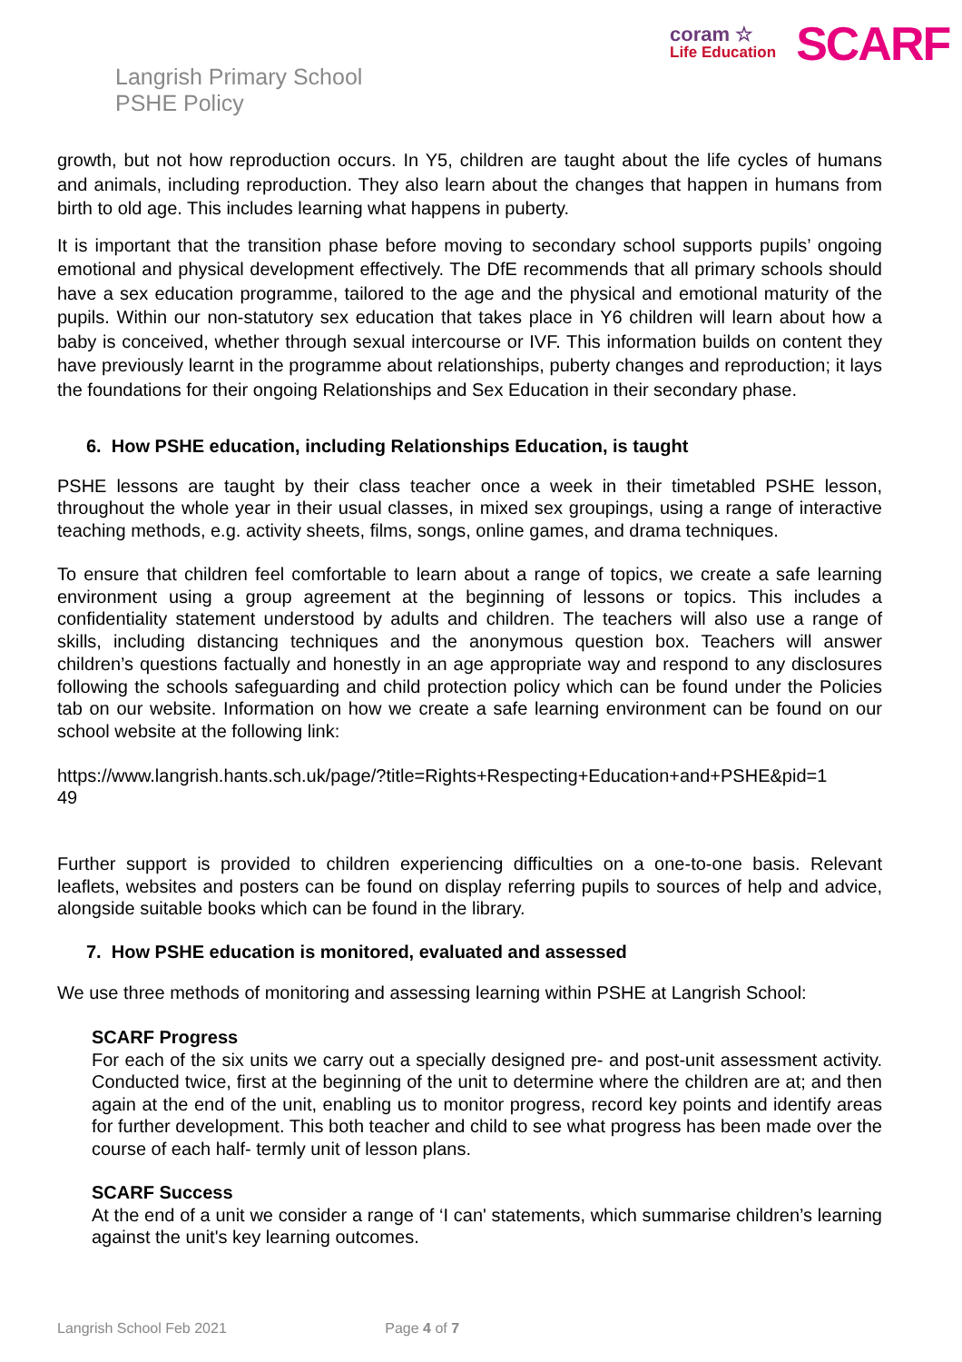coram ☆
Life Education
SCARF
Langrish Primary School
PSHE Policy
growth, but not how reproduction occurs. In Y5, children are taught about the life cycles of humans and animals, including reproduction. They also learn about the changes that happen in humans from birth to old age. This includes learning what happens in puberty.
It is important that the transition phase before moving to secondary school supports pupils’ ongoing emotional and physical development effectively. The DfE recommends that all primary schools should have a sex education programme, tailored to the age and the physical and emotional maturity of the pupils. Within our non-statutory sex education that takes place in Y6 children will learn about how a baby is conceived, whether through sexual intercourse or IVF. This information builds on content they have previously learnt in the programme about relationships, puberty changes and reproduction; it lays the foundations for their ongoing Relationships and Sex Education in their secondary phase.
6. How PSHE education, including Relationships Education, is taught
PSHE lessons are taught by their class teacher once a week in their timetabled PSHE lesson, throughout the whole year in their usual classes, in mixed sex groupings, using a range of interactive teaching methods, e.g. activity sheets, films, songs, online games, and drama techniques.
To ensure that children feel comfortable to learn about a range of topics, we create a safe learning environment using a group agreement at the beginning of lessons or topics. This includes a confidentiality statement understood by adults and children. The teachers will also use a range of skills, including distancing techniques and the anonymous question box. Teachers will answer children’s questions factually and honestly in an age appropriate way and respond to any disclosures following the schools safeguarding and child protection policy which can be found under the Policies tab on our website. Information on how we create a safe learning environment can be found on our school website at the following link:
https://www.langrish.hants.sch.uk/page/?title=Rights+Respecting+Education+and+PSHE&pid=1
49
Further support is provided to children experiencing difficulties on a one-to-one basis. Relevant leaflets, websites and posters can be found on display referring pupils to sources of help and advice, alongside suitable books which can be found in the library.
7. How PSHE education is monitored, evaluated and assessed
We use three methods of monitoring and assessing learning within PSHE at Langrish School:
SCARF Progress
For each of the six units we carry out a specially designed pre- and post-unit assessment activity. Conducted twice, first at the beginning of the unit to determine where the children are at; and then again at the end of the unit, enabling us to monitor progress, record key points and identify areas for further development. This both teacher and child to see what progress has been made over the course of each half- termly unit of lesson plans.
SCARF Success
At the end of a unit we consider a range of ‘I can' statements, which summarise children’s learning against the unit's key learning outcomes.
Langrish School Feb 2021 Page 4 of 7